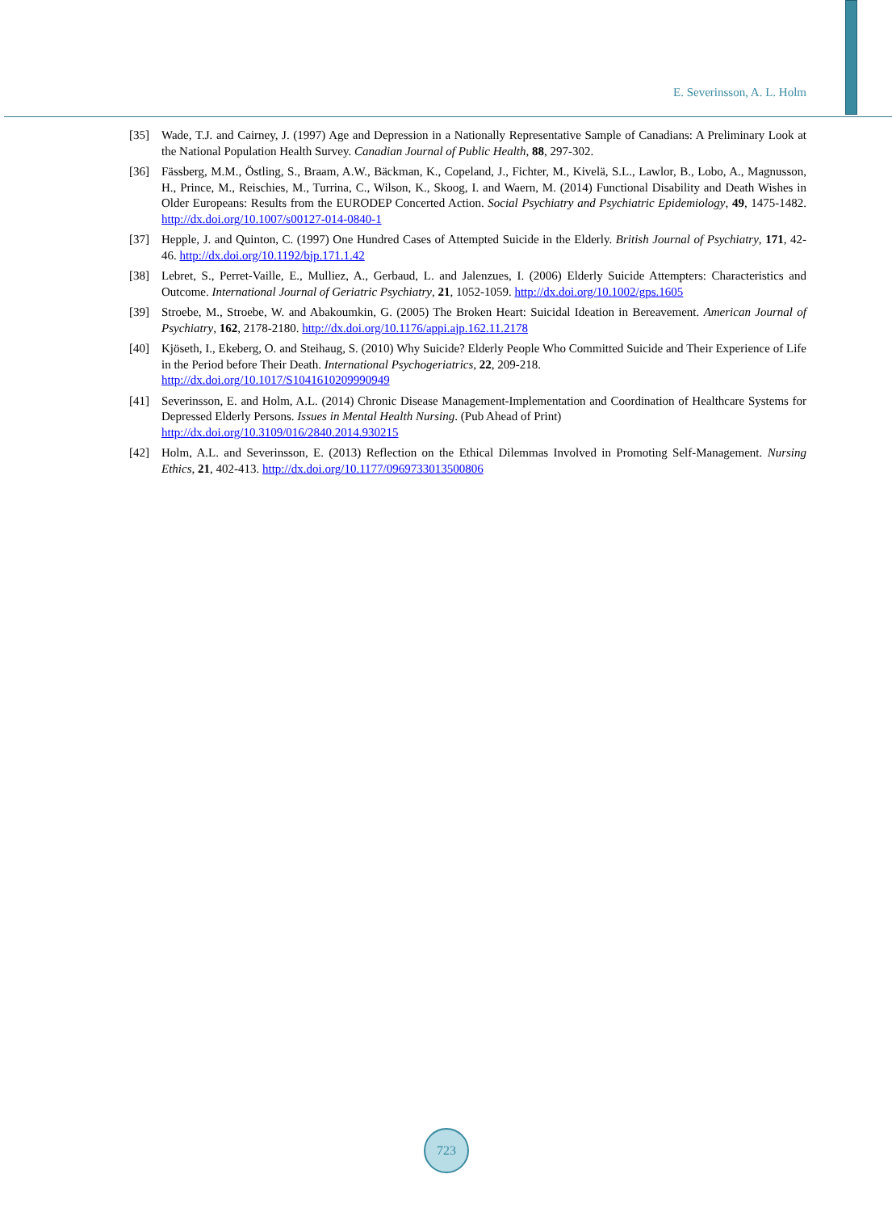E. Severinsson, A. L. Holm
[35] Wade, T.J. and Cairney, J. (1997) Age and Depression in a Nationally Representative Sample of Canadians: A Preliminary Look at the National Population Health Survey. Canadian Journal of Public Health, 88, 297-302.
[36] Fässberg, M.M., Östling, S., Braam, A.W., Bäckman, K., Copeland, J., Fichter, M., Kivelä, S.L., Lawlor, B., Lobo, A., Magnusson, H., Prince, M., Reischies, M., Turrina, C., Wilson, K., Skoog, I. and Waern, M. (2014) Functional Disability and Death Wishes in Older Europeans: Results from the EURODEP Concerted Action. Social Psychiatry and Psychiatric Epidemiology, 49, 1475-1482. http://dx.doi.org/10.1007/s00127-014-0840-1
[37] Hepple, J. and Quinton, C. (1997) One Hundred Cases of Attempted Suicide in the Elderly. British Journal of Psychiatry, 171, 42-46. http://dx.doi.org/10.1192/bjp.171.1.42
[38] Lebret, S., Perret-Vaille, E., Mulliez, A., Gerbaud, L. and Jalenzues, I. (2006) Elderly Suicide Attempters: Characteristics and Outcome. International Journal of Geriatric Psychiatry, 21, 1052-1059. http://dx.doi.org/10.1002/gps.1605
[39] Stroebe, M., Stroebe, W. and Abakoumkin, G. (2005) The Broken Heart: Suicidal Ideation in Bereavement. American Journal of Psychiatry, 162, 2178-2180. http://dx.doi.org/10.1176/appi.ajp.162.11.2178
[40] Kjöseth, I., Ekeberg, O. and Steihaug, S. (2010) Why Suicide? Elderly People Who Committed Suicide and Their Experience of Life in the Period before Their Death. International Psychogeriatrics, 22, 209-218.
http://dx.doi.org/10.1017/S1041610209990949
[41] Severinsson, E. and Holm, A.L. (2014) Chronic Disease Management-Implementation and Coordination of Healthcare Systems for Depressed Elderly Persons. Issues in Mental Health Nursing. (Pub Ahead of Print)
http://dx.doi.org/10.3109/016/2840.2014.930215
[42] Holm, A.L. and Severinsson, E. (2013) Reflection on the Ethical Dilemmas Involved in Promoting Self-Management. Nursing Ethics, 21, 402-413. http://dx.doi.org/10.1177/0969733013500806
723